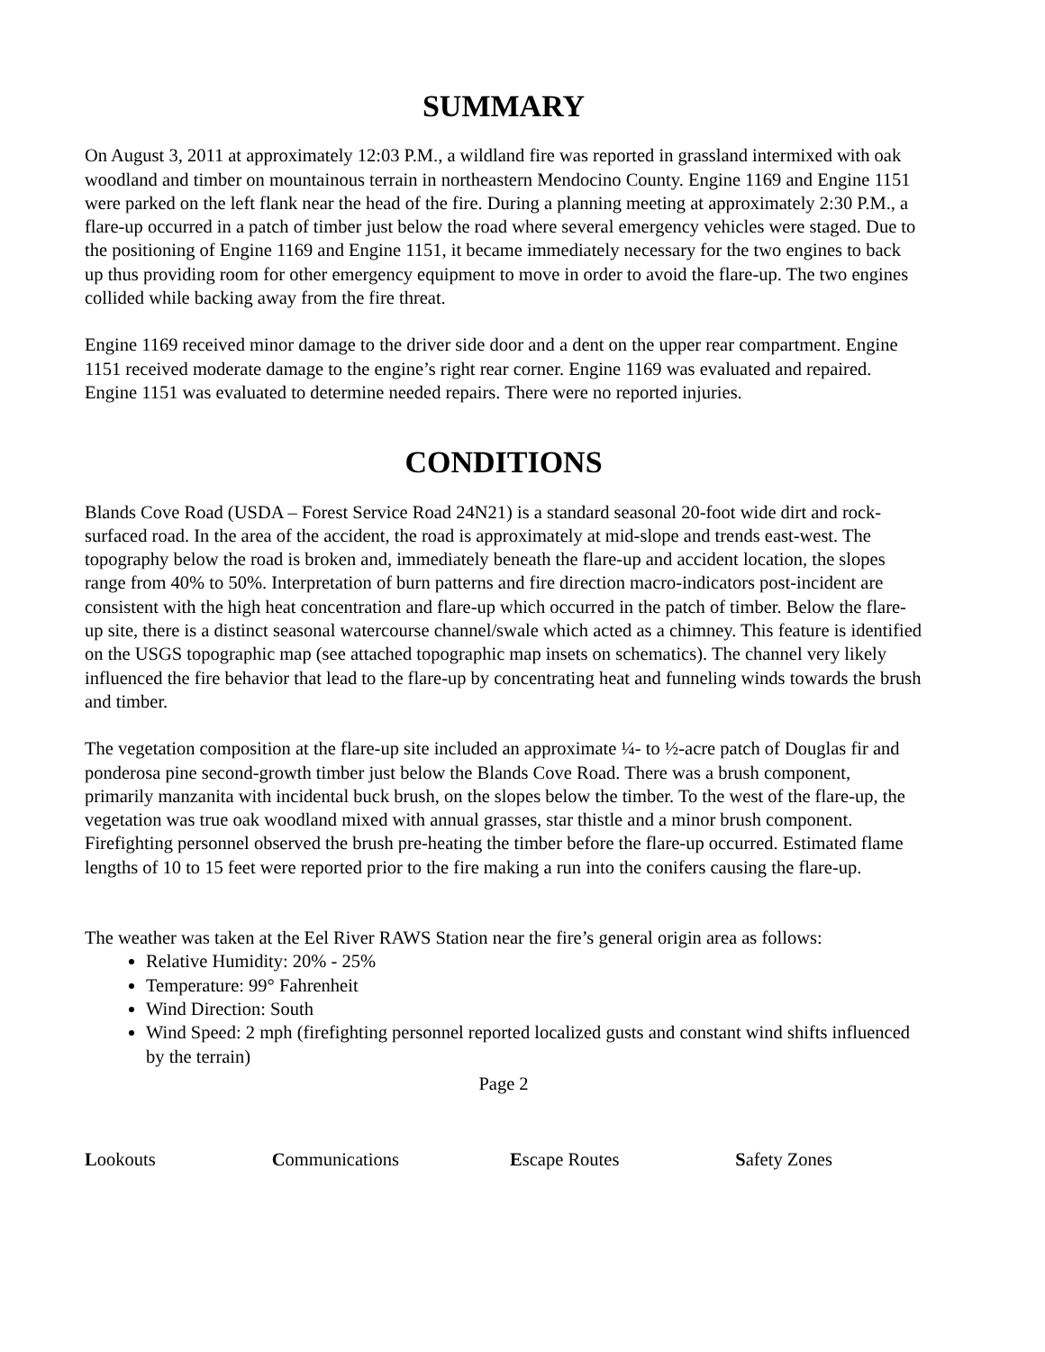SUMMARY
On August 3, 2011 at approximately 12:03 P.M., a wildland fire was reported in grassland intermixed with oak woodland and timber on mountainous terrain in northeastern Mendocino County. Engine 1169 and Engine 1151 were parked on the left flank near the head of the fire. During a planning meeting at approximately 2:30 P.M., a flare-up occurred in a patch of timber just below the road where several emergency vehicles were staged. Due to the positioning of Engine 1169 and Engine 1151, it became immediately necessary for the two engines to back up thus providing room for other emergency equipment to move in order to avoid the flare-up. The two engines collided while backing away from the fire threat.
Engine 1169 received minor damage to the driver side door and a dent on the upper rear compartment. Engine 1151 received moderate damage to the engine’s right rear corner. Engine 1169 was evaluated and repaired. Engine 1151 was evaluated to determine needed repairs. There were no reported injuries.
CONDITIONS
Blands Cove Road (USDA – Forest Service Road 24N21) is a standard seasonal 20-foot wide dirt and rock-surfaced road. In the area of the accident, the road is approximately at mid-slope and trends east-west. The topography below the road is broken and, immediately beneath the flare-up and accident location, the slopes range from 40% to 50%. Interpretation of burn patterns and fire direction macro-indicators post-incident are consistent with the high heat concentration and flare-up which occurred in the patch of timber. Below the flare-up site, there is a distinct seasonal watercourse channel/swale which acted as a chimney. This feature is identified on the USGS topographic map (see attached topographic map insets on schematics). The channel very likely influenced the fire behavior that lead to the flare-up by concentrating heat and funneling winds towards the brush and timber.
The vegetation composition at the flare-up site included an approximate ¼- to ½-acre patch of Douglas fir and ponderosa pine second-growth timber just below the Blands Cove Road. There was a brush component, primarily manzanita with incidental buck brush, on the slopes below the timber. To the west of the flare-up, the vegetation was true oak woodland mixed with annual grasses, star thistle and a minor brush component. Firefighting personnel observed the brush pre-heating the timber before the flare-up occurred. Estimated flame lengths of 10 to 15 feet were reported prior to the fire making a run into the conifers causing the flare-up.
The weather was taken at the Eel River RAWS Station near the fire’s general origin area as follows:
Relative Humidity: 20% - 25%
Temperature: 99° Fahrenheit
Wind Direction: South
Wind Speed: 2 mph (firefighting personnel reported localized gusts and constant wind shifts influenced by the terrain)
Page 2
Lookouts Communications Escape Routes Safety Zones